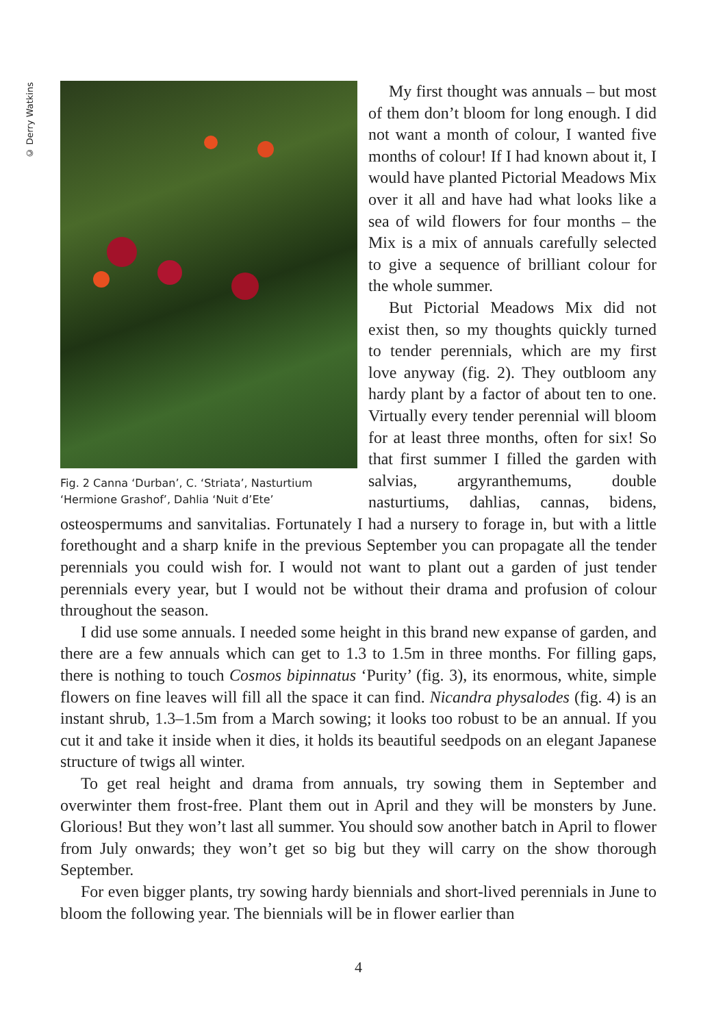© Derry Watkins
Fig. 2 Canna ‘Durban’, C. ‘Striata’, Nasturtium ‘Hermione Grashof’, Dahlia ‘Nuit d’Ete’
My first thought was annuals – but most of them don’t bloom for long enough. I did not want a month of colour, I wanted five months of colour! If I had known about it, I would have planted Pictorial Meadows Mix over it all and have had what looks like a sea of wild flowers for four months – the Mix is a mix of annuals carefully selected to give a sequence of brilliant colour for the whole summer.
But Pictorial Meadows Mix did not exist then, so my thoughts quickly turned to tender perennials, which are my first love anyway (fig. 2). They outbloom any hardy plant by a factor of about ten to one. Virtually every tender perennial will bloom for at least three months, often for six! So that first summer I filled the garden with salvias, argyranthemums, double nasturtiums, dahlias, cannas, bidens, osteospermums and sanvitalias. Fortunately I had a nursery to forage in, but with a little forethought and a sharp knife in the previous September you can propagate all the tender perennials you could wish for. I would not want to plant out a garden of just tender perennials every year, but I would not be without their drama and profusion of colour throughout the season.
I did use some annuals. I needed some height in this brand new expanse of garden, and there are a few annuals which can get to 1.3 to 1.5m in three months. For filling gaps, there is nothing to touch Cosmos bipinnatus ‘Purity’ (fig. 3), its enormous, white, simple flowers on fine leaves will fill all the space it can find. Nicandra physalodes (fig. 4) is an instant shrub, 1.3–1.5m from a March sowing; it looks too robust to be an annual. If you cut it and take it inside when it dies, it holds its beautiful seedpods on an elegant Japanese structure of twigs all winter.
To get real height and drama from annuals, try sowing them in September and overwinter them frost-free. Plant them out in April and they will be monsters by June. Glorious! But they won’t last all summer. You should sow another batch in April to flower from July onwards; they won’t get so big but they will carry on the show thorough September.
For even bigger plants, try sowing hardy biennials and short-lived perennials in June to bloom the following year. The biennials will be in flower earlier than
4